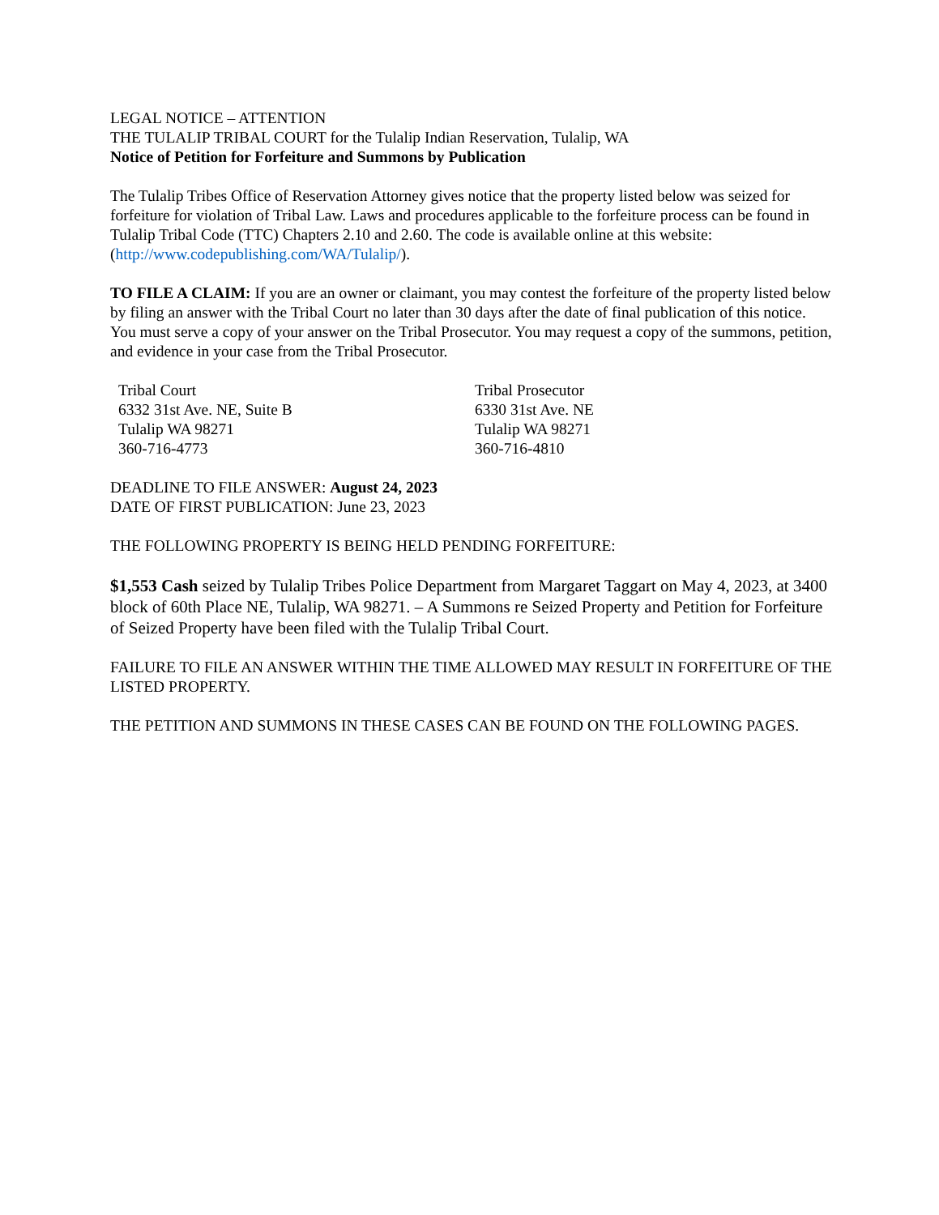LEGAL NOTICE – ATTENTION
THE TULALIP TRIBAL COURT for the Tulalip Indian Reservation, Tulalip, WA
Notice of Petition for Forfeiture and Summons by Publication
The Tulalip Tribes Office of Reservation Attorney gives notice that the property listed below was seized for forfeiture for violation of Tribal Law. Laws and procedures applicable to the forfeiture process can be found in Tulalip Tribal Code (TTC) Chapters 2.10 and 2.60. The code is available online at this website: (http://www.codepublishing.com/WA/Tulalip/).
TO FILE A CLAIM: If you are an owner or claimant, you may contest the forfeiture of the property listed below by filing an answer with the Tribal Court no later than 30 days after the date of final publication of this notice. You must serve a copy of your answer on the Tribal Prosecutor. You may request a copy of the summons, petition, and evidence in your case from the Tribal Prosecutor.
Tribal Court
6332 31st Ave. NE, Suite B
Tulalip WA 98271
360-716-4773
Tribal Prosecutor
6330 31st Ave. NE
Tulalip WA 98271
360-716-4810
DEADLINE TO FILE ANSWER: August 24, 2023
DATE OF FIRST PUBLICATION: June 23, 2023
THE FOLLOWING PROPERTY IS BEING HELD PENDING FORFEITURE:
$1,553 Cash seized by Tulalip Tribes Police Department from Margaret Taggart on May 4, 2023, at 3400 block of 60th Place NE, Tulalip, WA 98271. – A Summons re Seized Property and Petition for Forfeiture of Seized Property have been filed with the Tulalip Tribal Court.
FAILURE TO FILE AN ANSWER WITHIN THE TIME ALLOWED MAY RESULT IN FORFEITURE OF THE LISTED PROPERTY.
THE PETITION AND SUMMONS IN THESE CASES CAN BE FOUND ON THE FOLLOWING PAGES.